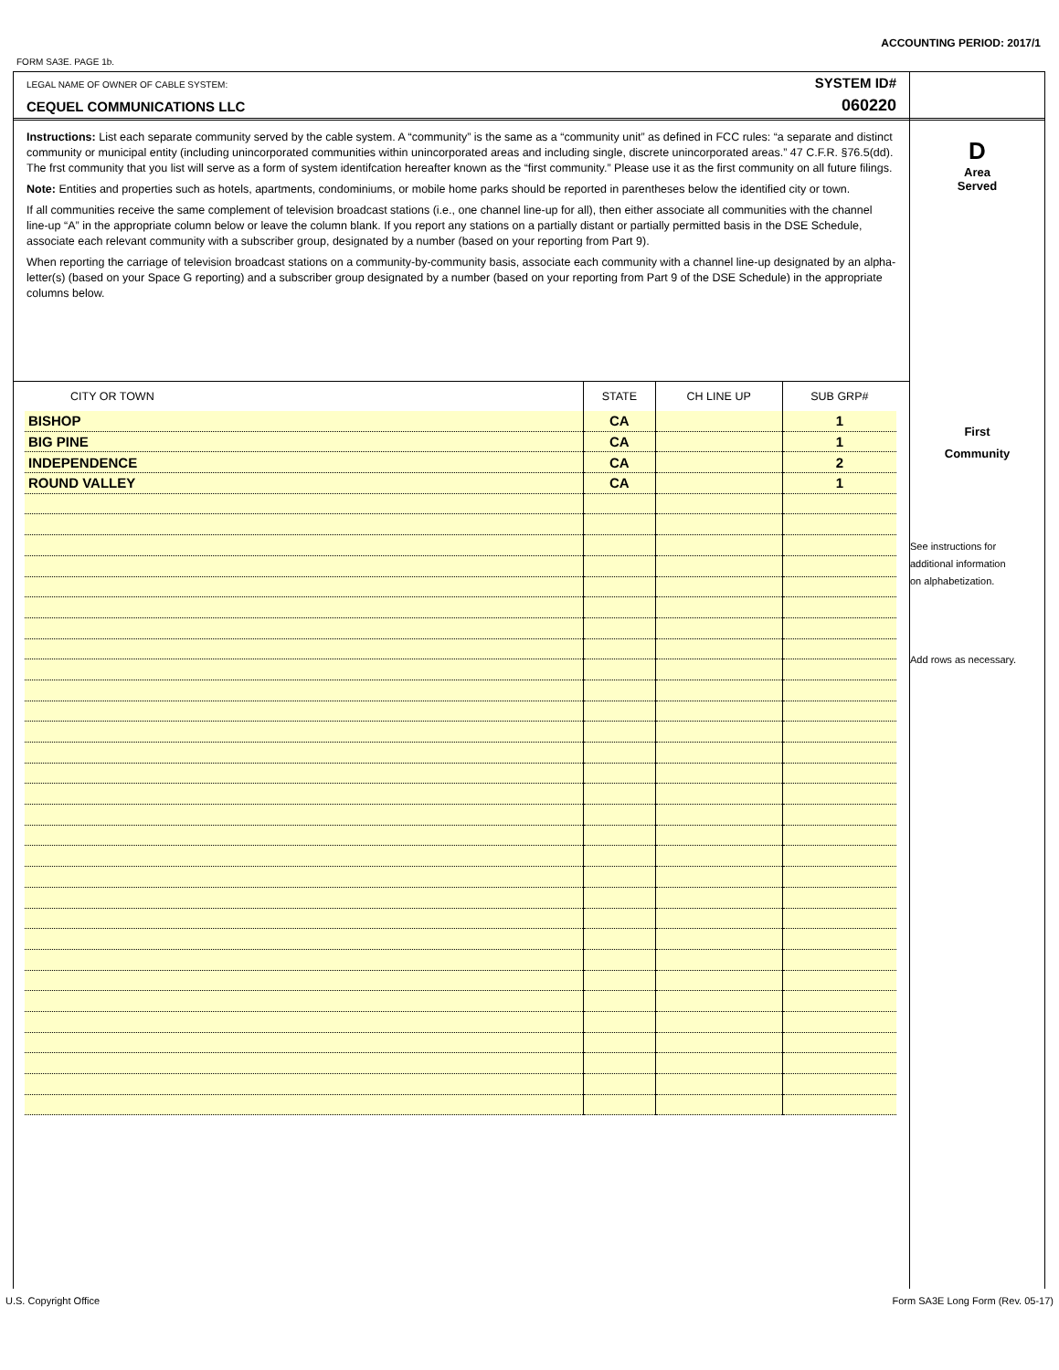ACCOUNTING PERIOD: 2017/1
FORM SA3E. PAGE 1b.
LEGAL NAME OF OWNER OF CABLE SYSTEM:
CEQUEL COMMUNICATIONS LLC
SYSTEM ID#
060220
Instructions: List each separate community served by the cable system. A “community” is the same as a “community unit” as defined in FCC rules: “a separate and distinct community or municipal entity (including unincorporated communities within unincorporated areas and including single, discrete unincorporated areas.” 47 C.F.R. §76.5(dd). The frst community that you list will serve as a form of system identifcation hereafter known as the “first community.” Please use it as the first community on all future filings.
Note: Entities and properties such as hotels, apartments, condominiums, or mobile home parks should be reported in parentheses below the identified city or town.
If all communities receive the same complement of television broadcast stations (i.e., one channel line-up for all), then either associate all communities with the channel line-up “A” in the appropriate column below or leave the column blank. If you report any stations on a partially distant or partially permitted basis in the DSE Schedule, associate each relevant community with a subscriber group, designated by a number (based on your reporting from Part 9).
When reporting the carriage of television broadcast stations on a community-by-community basis, associate each community with a channel line-up designated by an alpha-letter(s) (based on your Space G reporting) and a subscriber group designated by a number (based on your reporting from Part 9 of the DSE Schedule) in the appropriate columns below.
| CITY OR TOWN | STATE | CH LINE UP | SUB GRP# |
| --- | --- | --- | --- |
| BISHOP | CA | | 1 |
| BIG PINE | CA | | 1 |
| INDEPENDENCE | CA | | 2 |
| ROUND VALLEY | CA | | 1 |
D
Area
Served
First
Community
See instructions for
additional information
on alphabetization.
Add rows as necessary.
U.S. Copyright Office
Form SA3E Long Form (Rev. 05-17)